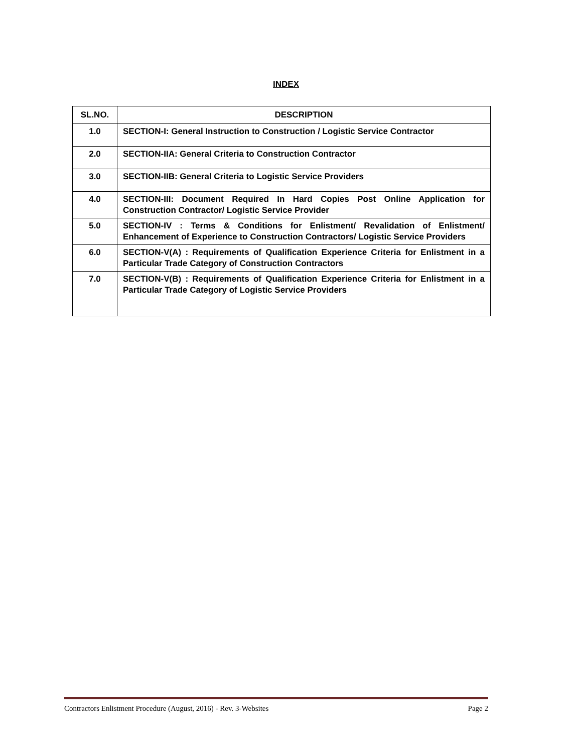INDEX
| SL.NO. | DESCRIPTION |
| --- | --- |
| 1.0 | SECTION-I: General Instruction to Construction / Logistic Service Contractor |
| 2.0 | SECTION-IIA: General Criteria to Construction Contractor |
| 3.0 | SECTION-IIB: General Criteria to Logistic Service Providers |
| 4.0 | SECTION-III: Document Required In Hard Copies Post Online Application for Construction Contractor/ Logistic Service Provider |
| 5.0 | SECTION-IV : Terms & Conditions for Enlistment/ Revalidation of Enlistment/ Enhancement of Experience to Construction Contractors/ Logistic Service Providers |
| 6.0 | SECTION-V(A) : Requirements of Qualification Experience Criteria for Enlistment in a Particular Trade Category of Construction Contractors |
| 7.0 | SECTION-V(B) : Requirements of Qualification Experience Criteria for Enlistment in a Particular Trade Category of Logistic Service Providers |
Contractors Enlistment Procedure (August, 2016) - Rev. 3-Websites Page 2